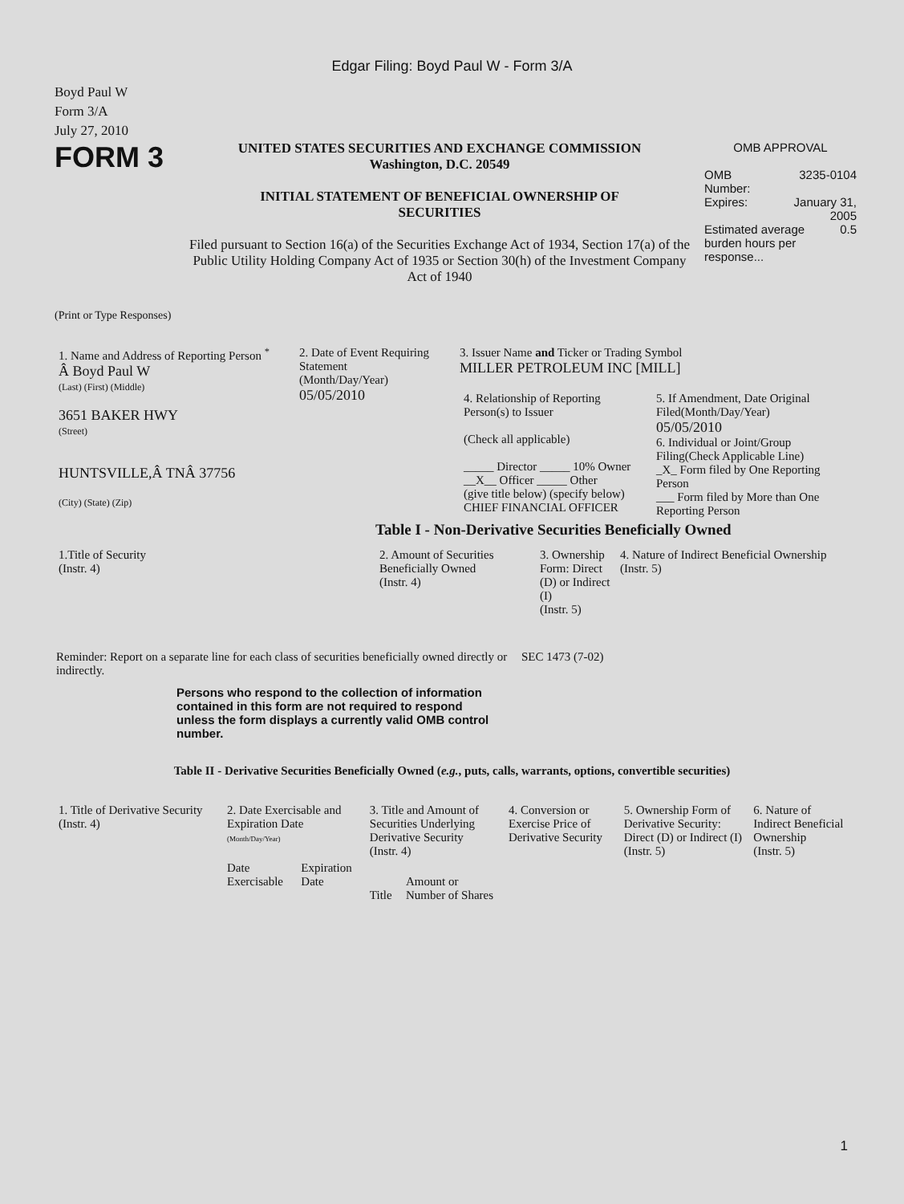Edgar Filing: Boyd Paul W - Form 3/A
Boyd Paul W
Form 3/A
July 27, 2010
FORM 3
UNITED STATES SECURITIES AND EXCHANGE COMMISSION
Washington, D.C. 20549
INITIAL STATEMENT OF BENEFICIAL OWNERSHIP OF
SECURITIES
Filed pursuant to Section 16(a) of the Securities Exchange Act of 1934, Section 17(a) of the Public Utility Holding Company Act of 1935 or Section 30(h) of the Investment Company Act of 1940
OMB APPROVAL
OMB
Number: 3235-0104
Expires: January 31,
2005
Estimated average burden hours per response... 0.5
(Print or Type Responses)
| 1. Name and Address of Reporting Person <sup>*</sup> Â Boyd Paul W (Last) (First) (Middle) 3651 BAKER HWY (Street) HUNTSVILLE,Â TNÂ 37756 (City) (State) (Zip) | 2. Date of Event Requiring Statement (Month/Day/Year) 05/05/2010 | 3. Issuer Name and Ticker or Trading Symbol MILLER PETROLEUM INC [MILL] / 4. Relationship of Reporting Person(s) to Issuer (Check all applicable) _____ Director _____ 10% Owner __X__ Officer _____ Other (give title below) (specify below) CHIEF FINANCIAL OFFICER / 5. If Amendment, Date Original Filed(Month/Day/Year) 05/05/2010 6. Individual or Joint/Group Filing(Check Applicable Line) _X_ Form filed by One Reporting Person ___ Form filed by More than One Reporting Person / |
Table I - Non-Derivative Securities Beneficially Owned
| 1.Title of Security (Instr. 4) | 2. Amount of Securities Beneficially Owned (Instr. 4) | 3. Ownership Form: Direct (D) or Indirect (I) (Instr. 5) | 4. Nature of Indirect Beneficial Ownership (Instr. 5) |
| --- | --- | --- | --- |
Reminder: Report on a separate line for each class of securities beneficially owned directly or indirectly.
SEC 1473 (7-02)
Persons who respond to the collection of information contained in this form are not required to respond unless the form displays a currently valid OMB control number.
Table II - Derivative Securities Beneficially Owned (e.g., puts, calls, warrants, options, convertible securities)
| 1. Title of Derivative Security (Instr. 4) | 2. Date Exercisable and Expiration Date (Month/Day/Year) | | 3. Title and Amount of Securities Underlying Derivative Security (Instr. 4) | | 4. Conversion or Exercise Price of Derivative Security | 5. Ownership Form of Derivative Security: Direct (D) or Indirect (I) (Instr. 5) | 6. Nature of Indirect Beneficial Ownership (Instr. 5) |
| --- | --- | --- | --- | --- | --- | --- | --- |
| | Date Exercisable | Expiration Date | Title | Amount or Number of Shares | | | |
1